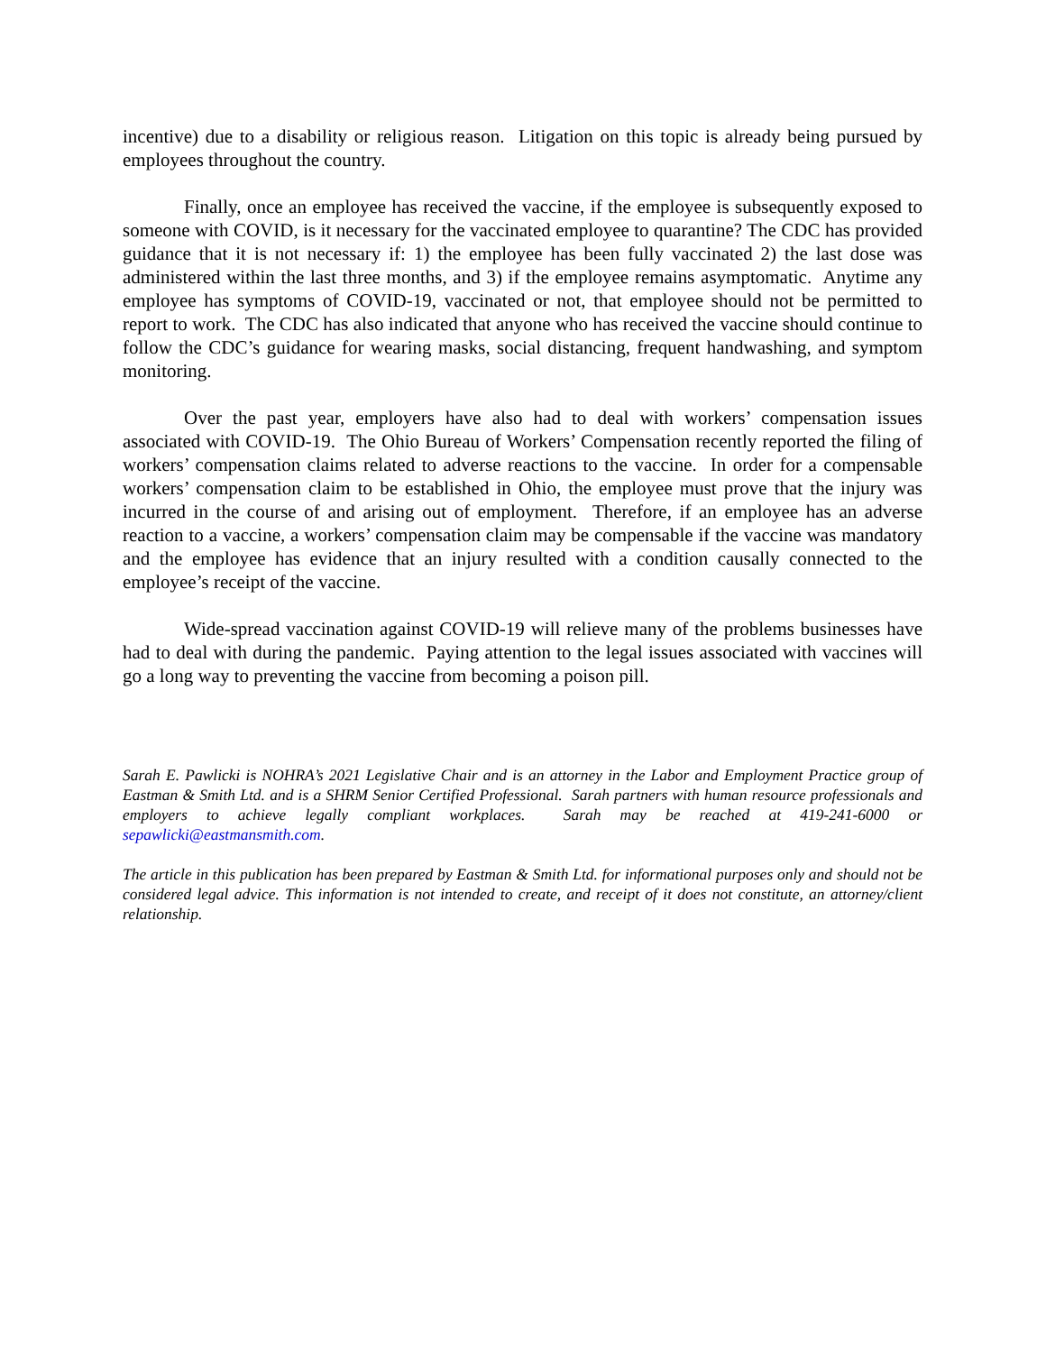incentive) due to a disability or religious reason. Litigation on this topic is already being pursued by employees throughout the country.
Finally, once an employee has received the vaccine, if the employee is subsequently exposed to someone with COVID, is it necessary for the vaccinated employee to quarantine? The CDC has provided guidance that it is not necessary if: 1) the employee has been fully vaccinated 2) the last dose was administered within the last three months, and 3) if the employee remains asymptomatic. Anytime any employee has symptoms of COVID-19, vaccinated or not, that employee should not be permitted to report to work. The CDC has also indicated that anyone who has received the vaccine should continue to follow the CDC’s guidance for wearing masks, social distancing, frequent handwashing, and symptom monitoring.
Over the past year, employers have also had to deal with workers’ compensation issues associated with COVID-19. The Ohio Bureau of Workers’ Compensation recently reported the filing of workers’ compensation claims related to adverse reactions to the vaccine. In order for a compensable workers’ compensation claim to be established in Ohio, the employee must prove that the injury was incurred in the course of and arising out of employment. Therefore, if an employee has an adverse reaction to a vaccine, a workers’ compensation claim may be compensable if the vaccine was mandatory and the employee has evidence that an injury resulted with a condition causally connected to the employee’s receipt of the vaccine.
Wide-spread vaccination against COVID-19 will relieve many of the problems businesses have had to deal with during the pandemic. Paying attention to the legal issues associated with vaccines will go a long way to preventing the vaccine from becoming a poison pill.
Sarah E. Pawlicki is NOHRA’s 2021 Legislative Chair and is an attorney in the Labor and Employment Practice group of Eastman & Smith Ltd. and is a SHRM Senior Certified Professional. Sarah partners with human resource professionals and employers to achieve legally compliant workplaces. Sarah may be reached at 419-241-6000 or sepawlicki@eastmansmith.com.
The article in this publication has been prepared by Eastman & Smith Ltd. for informational purposes only and should not be considered legal advice. This information is not intended to create, and receipt of it does not constitute, an attorney/client relationship.